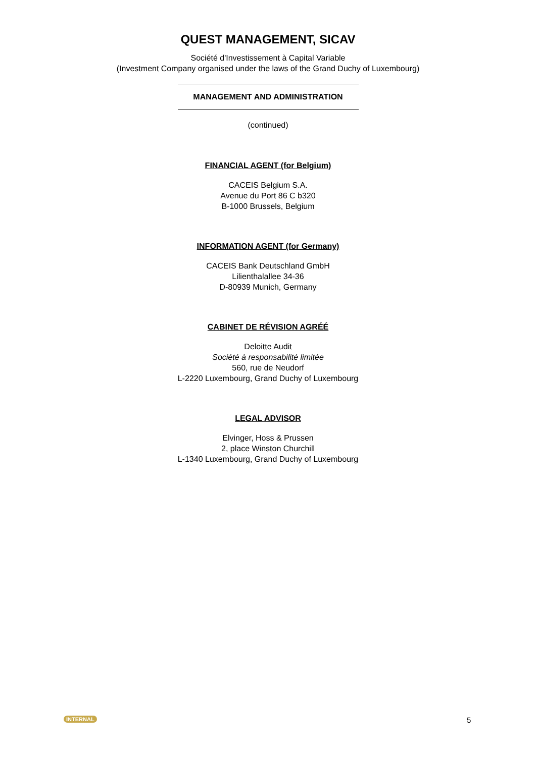QUEST MANAGEMENT, SICAV
Société d'Investissement à Capital Variable
(Investment Company organised under the laws of the Grand Duchy of Luxembourg)
MANAGEMENT AND ADMINISTRATION
(continued)
FINANCIAL AGENT (for Belgium)
CACEIS Belgium S.A.
Avenue du Port 86 C b320
B-1000 Brussels, Belgium
INFORMATION AGENT (for Germany)
CACEIS Bank Deutschland GmbH
Lilienthalallee 34-36
D-80939 Munich, Germany
CABINET DE RÉVISION AGRÉÉ
Deloitte Audit
Société à responsabilité limitée
560, rue de Neudorf
L-2220 Luxembourg, Grand Duchy of Luxembourg
LEGAL ADVISOR
Elvinger, Hoss & Prussen
2, place Winston Churchill
L-1340 Luxembourg, Grand Duchy of Luxembourg
INTERNAL 5